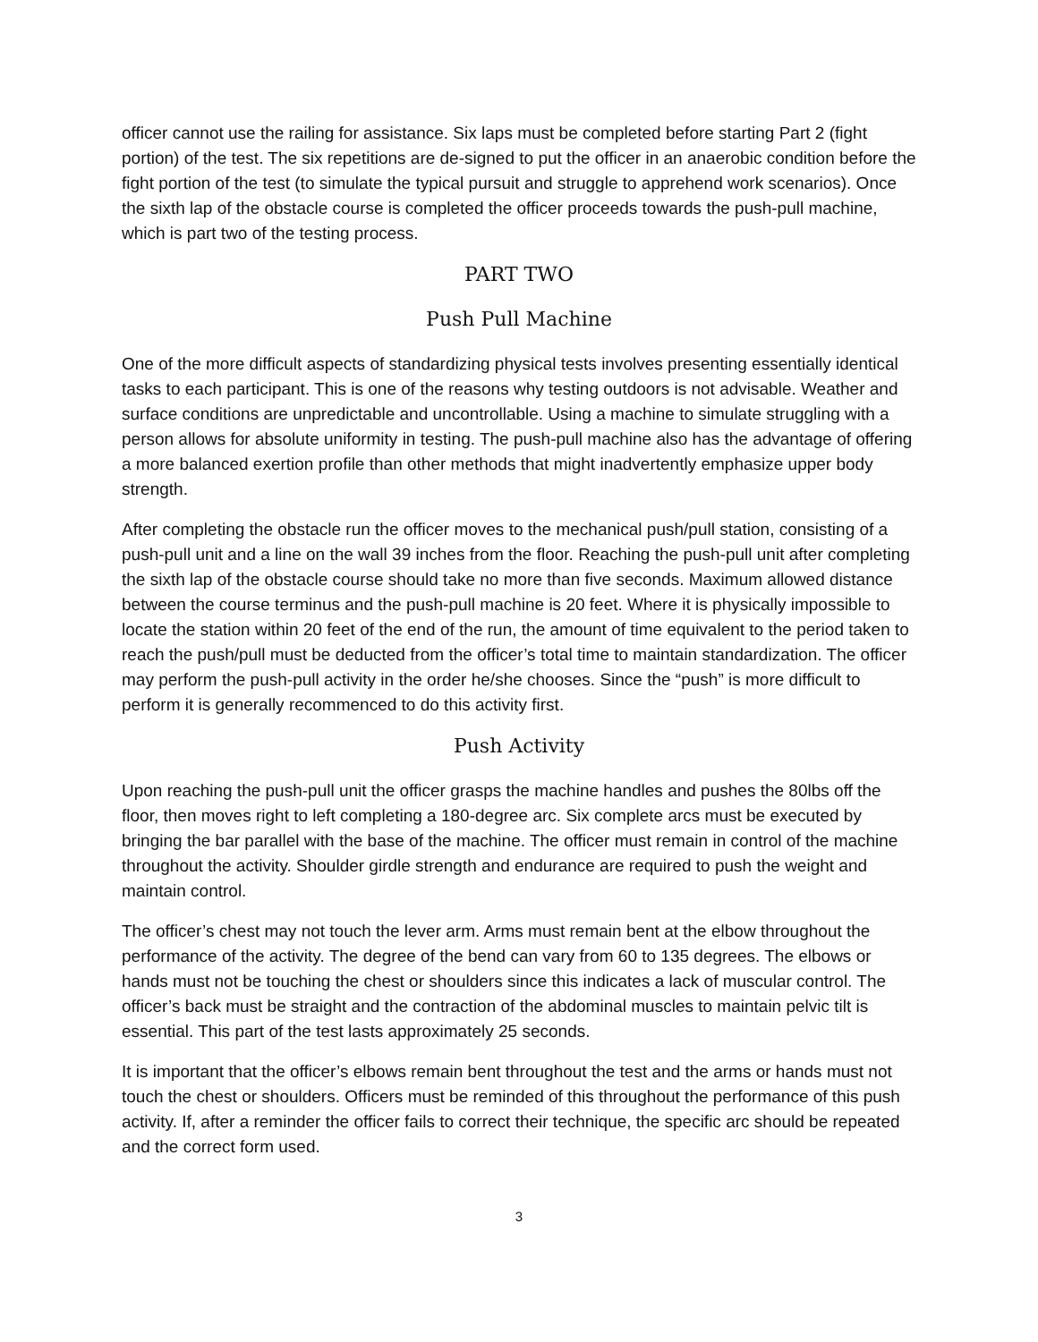officer cannot use the railing for assistance. Six laps must be completed before starting Part 2 (fight portion) of the test. The six repetitions are de-signed to put the officer in an anaerobic condition before the fight portion of the test (to simulate the typical pursuit and struggle to apprehend work scenarios). Once the sixth lap of the obstacle course is completed the officer proceeds towards the push-pull machine, which is part two of the testing process.
PART TWO
Push Pull Machine
One of the more difficult aspects of standardizing physical tests involves presenting essentially identical tasks to each participant. This is one of the reasons why testing outdoors is not advisable. Weather and surface conditions are unpredictable and uncontrollable. Using a machine to simulate struggling with a person allows for absolute uniformity in testing. The push-pull machine also has the advantage of offering a more balanced exertion profile than other methods that might inadvertently emphasize upper body strength.
After completing the obstacle run the officer moves to the mechanical push/pull station, consisting of a push-pull unit and a line on the wall 39 inches from the floor. Reaching the push-pull unit after completing the sixth lap of the obstacle course should take no more than five seconds. Maximum allowed distance between the course terminus and the push-pull machine is 20 feet. Where it is physically impossible to locate the station within 20 feet of the end of the run, the amount of time equivalent to the period taken to reach the push/pull must be deducted from the officer’s total time to maintain standardization. The officer may perform the push-pull activity in the order he/she chooses. Since the “push” is more difficult to perform it is generally recommenced to do this activity first.
Push Activity
Upon reaching the push-pull unit the officer grasps the machine handles and pushes the 80lbs off the floor, then moves right to left completing a 180-degree arc. Six complete arcs must be executed by bringing the bar parallel with the base of the machine. The officer must remain in control of the machine throughout the activity. Shoulder girdle strength and endurance are required to push the weight and maintain control.
The officer’s chest may not touch the lever arm. Arms must remain bent at the elbow throughout the performance of the activity. The degree of the bend can vary from 60 to 135 degrees. The elbows or hands must not be touching the chest or shoulders since this indicates a lack of muscular control. The officer’s back must be straight and the contraction of the abdominal muscles to maintain pelvic tilt is essential. This part of the test lasts approximately 25 seconds.
It is important that the officer’s elbows remain bent throughout the test and the arms or hands must not touch the chest or shoulders. Officers must be reminded of this throughout the performance of this push activity. If, after a reminder the officer fails to correct their technique, the specific arc should be repeated and the correct form used.
3